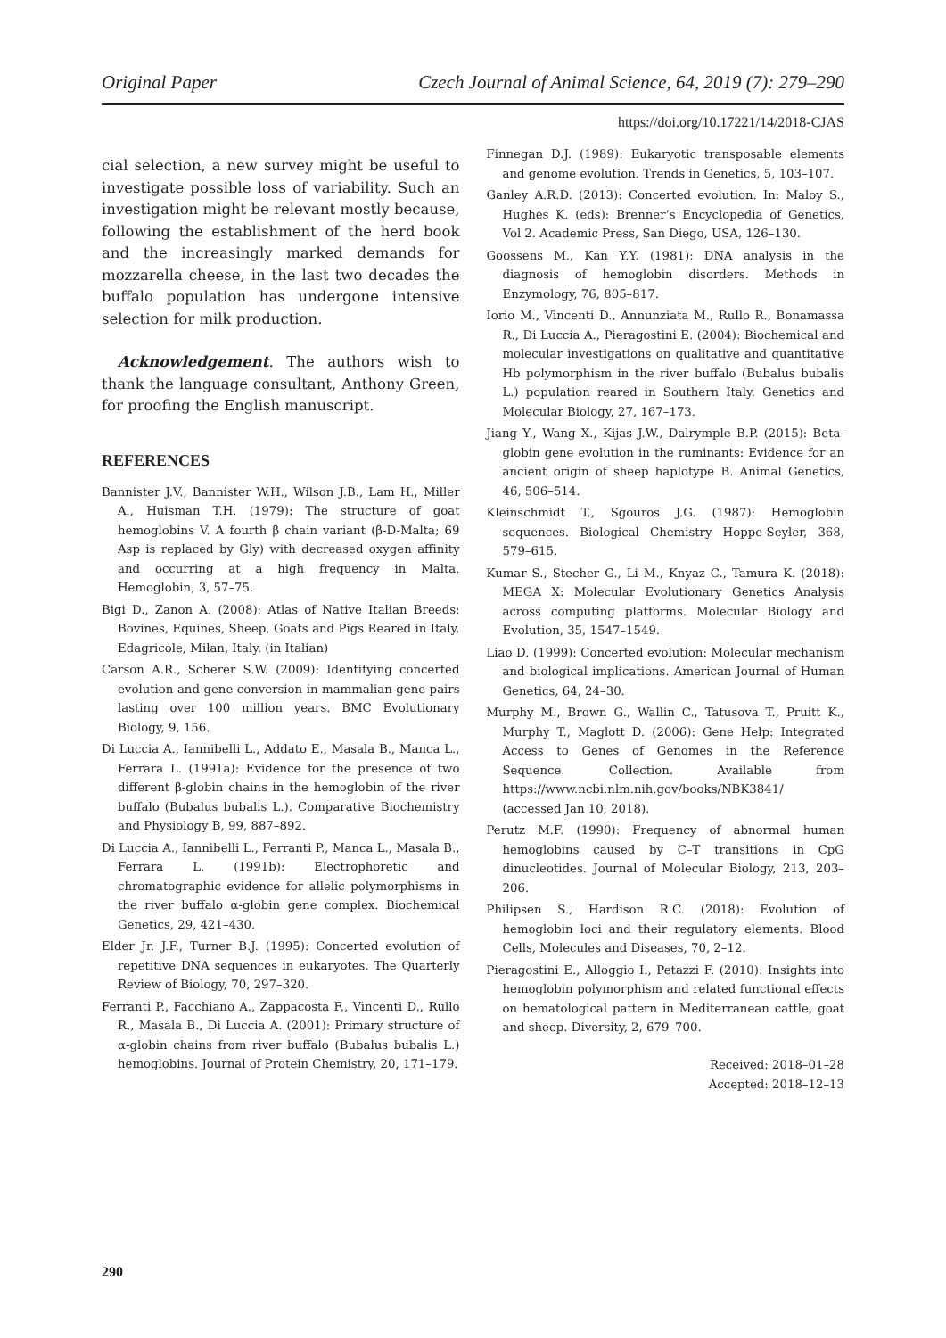Original Paper Czech Journal of Animal Science, 64, 2019 (7): 279–290
https://doi.org/10.17221/14/2018-CJAS
cial selection, a new survey might be useful to investigate possible loss of variability. Such an investigation might be relevant mostly because, following the establishment of the herd book and the increasingly marked demands for mozzarella cheese, in the last two decades the buffalo population has undergone intensive selection for milk production.
Acknowledgement. The authors wish to thank the language consultant, Anthony Green, for proofing the English manuscript.
REFERENCES
Bannister J.V., Bannister W.H., Wilson J.B., Lam H., Miller A., Huisman T.H. (1979): The structure of goat hemoglobins V. A fourth β chain variant (β-D-Malta; 69 Asp is replaced by Gly) with decreased oxygen affinity and occurring at a high frequency in Malta. Hemoglobin, 3, 57–75.
Bigi D., Zanon A. (2008): Atlas of Native Italian Breeds: Bovines, Equines, Sheep, Goats and Pigs Reared in Italy. Edagricole, Milan, Italy. (in Italian)
Carson A.R., Scherer S.W. (2009): Identifying concerted evolution and gene conversion in mammalian gene pairs lasting over 100 million years. BMC Evolutionary Biology, 9, 156.
Di Luccia A., Iannibelli L., Addato E., Masala B., Manca L., Ferrara L. (1991a): Evidence for the presence of two different β-globin chains in the hemoglobin of the river buffalo (Bubalus bubalis L.). Comparative Biochemistry and Physiology B, 99, 887–892.
Di Luccia A., Iannibelli L., Ferranti P., Manca L., Masala B., Ferrara L. (1991b): Electrophoretic and chromatographic evidence for allelic polymorphisms in the river buffalo α-globin gene complex. Biochemical Genetics, 29, 421–430.
Elder Jr. J.F., Turner B.J. (1995): Concerted evolution of repetitive DNA sequences in eukaryotes. The Quarterly Review of Biology, 70, 297–320.
Ferranti P., Facchiano A., Zappacosta F., Vincenti D., Rullo R., Masala B., Di Luccia A. (2001): Primary structure of α-globin chains from river buffalo (Bubalus bubalis L.) hemoglobins. Journal of Protein Chemistry, 20, 171–179.
Finnegan D.J. (1989): Eukaryotic transposable elements and genome evolution. Trends in Genetics, 5, 103–107.
Ganley A.R.D. (2013): Concerted evolution. In: Maloy S., Hughes K. (eds): Brenner’s Encyclopedia of Genetics, Vol 2. Academic Press, San Diego, USA, 126–130.
Goossens M., Kan Y.Y. (1981): DNA analysis in the diagnosis of hemoglobin disorders. Methods in Enzymology, 76, 805–817.
Iorio M., Vincenti D., Annunziata M., Rullo R., Bonamassa R., Di Luccia A., Pieragostini E. (2004): Biochemical and molecular investigations on qualitative and quantitative Hb polymorphism in the river buffalo (Bubalus bubalis L.) population reared in Southern Italy. Genetics and Molecular Biology, 27, 167–173.
Jiang Y., Wang X., Kijas J.W., Dalrymple B.P. (2015): Beta-globin gene evolution in the ruminants: Evidence for an ancient origin of sheep haplotype B. Animal Genetics, 46, 506–514.
Kleinschmidt T., Sgouros J.G. (1987): Hemoglobin sequences. Biological Chemistry Hoppe-Seyler, 368, 579–615.
Kumar S., Stecher G., Li M., Knyaz C., Tamura K. (2018): MEGA X: Molecular Evolutionary Genetics Analysis across computing platforms. Molecular Biology and Evolution, 35, 1547–1549.
Liao D. (1999): Concerted evolution: Molecular mechanism and biological implications. American Journal of Human Genetics, 64, 24–30.
Murphy M., Brown G., Wallin C., Tatusova T., Pruitt K., Murphy T., Maglott D. (2006): Gene Help: Integrated Access to Genes of Genomes in the Reference Sequence. Collection. Available from https://www.ncbi.nlm.nih.gov/books/NBK3841/ (accessed Jan 10, 2018).
Perutz M.F. (1990): Frequency of abnormal human hemoglobins caused by C–T transitions in CpG dinucleotides. Journal of Molecular Biology, 213, 203–206.
Philipsen S., Hardison R.C. (2018): Evolution of hemoglobin loci and their regulatory elements. Blood Cells, Molecules and Diseases, 70, 2–12.
Pieragostini E., Alloggio I., Petazzi F. (2010): Insights into hemoglobin polymorphism and related functional effects on hematological pattern in Mediterranean cattle, goat and sheep. Diversity, 2, 679–700.
Received: 2018–01–28
Accepted: 2018–12–13
290